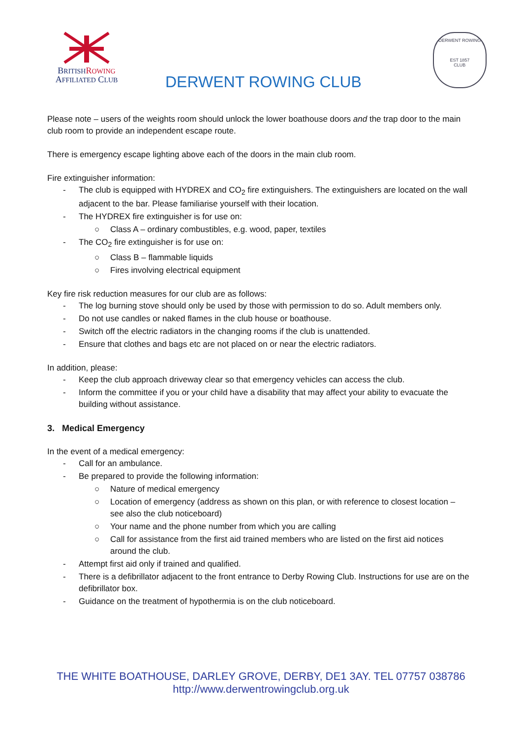BRITISH ROWING
AFFILIATED CLUB
DERWENT ROWING CLUB
DERWENT ROWING
EST 1857
CLUB
Please note – users of the weights room should unlock the lower boathouse doors and the trap door to the main club room to provide an independent escape route.
There is emergency escape lighting above each of the doors in the main club room.
Fire extinguisher information:
- The club is equipped with HYDREX and CO<sub>2</sub> fire extinguishers. The extinguishers are located on the wall adjacent to the bar. Please familiarise yourself with their location.
- The HYDREX fire extinguisher is for use on:
○ Class A – ordinary combustibles, e.g. wood, paper, textiles
- The CO<sub>2</sub> fire extinguisher is for use on:
○ Class B – flammable liquids
○ Fires involving electrical equipment
Key fire risk reduction measures for our club are as follows:
- The log burning stove should only be used by those with permission to do so. Adult members only.
- Do not use candles or naked flames in the club house or boathouse.
- Switch off the electric radiators in the changing rooms if the club is unattended.
- Ensure that clothes and bags etc are not placed on or near the electric radiators.
In addition, please:
- Keep the club approach driveway clear so that emergency vehicles can access the club.
- Inform the committee if you or your child have a disability that may affect your ability to evacuate the building without assistance.
3. Medical Emergency
In the event of a medical emergency:
- Call for an ambulance.
- Be prepared to provide the following information:
○ Nature of medical emergency
○ Location of emergency (address as shown on this plan, or with reference to closest location – see also the club noticeboard)
○ Your name and the phone number from which you are calling
○ Call for assistance from the first aid trained members who are listed on the first aid notices around the club.
- Attempt first aid only if trained and qualified.
- There is a defibrillator adjacent to the front entrance to Derby Rowing Club. Instructions for use are on the defibrillator box.
- Guidance on the treatment of hypothermia is on the club noticeboard.
THE WHITE BOATHOUSE, DARLEY GROVE, DERBY, DE1 3AY. TEL 07757 038786
http://www.derwentrowingclub.org.uk